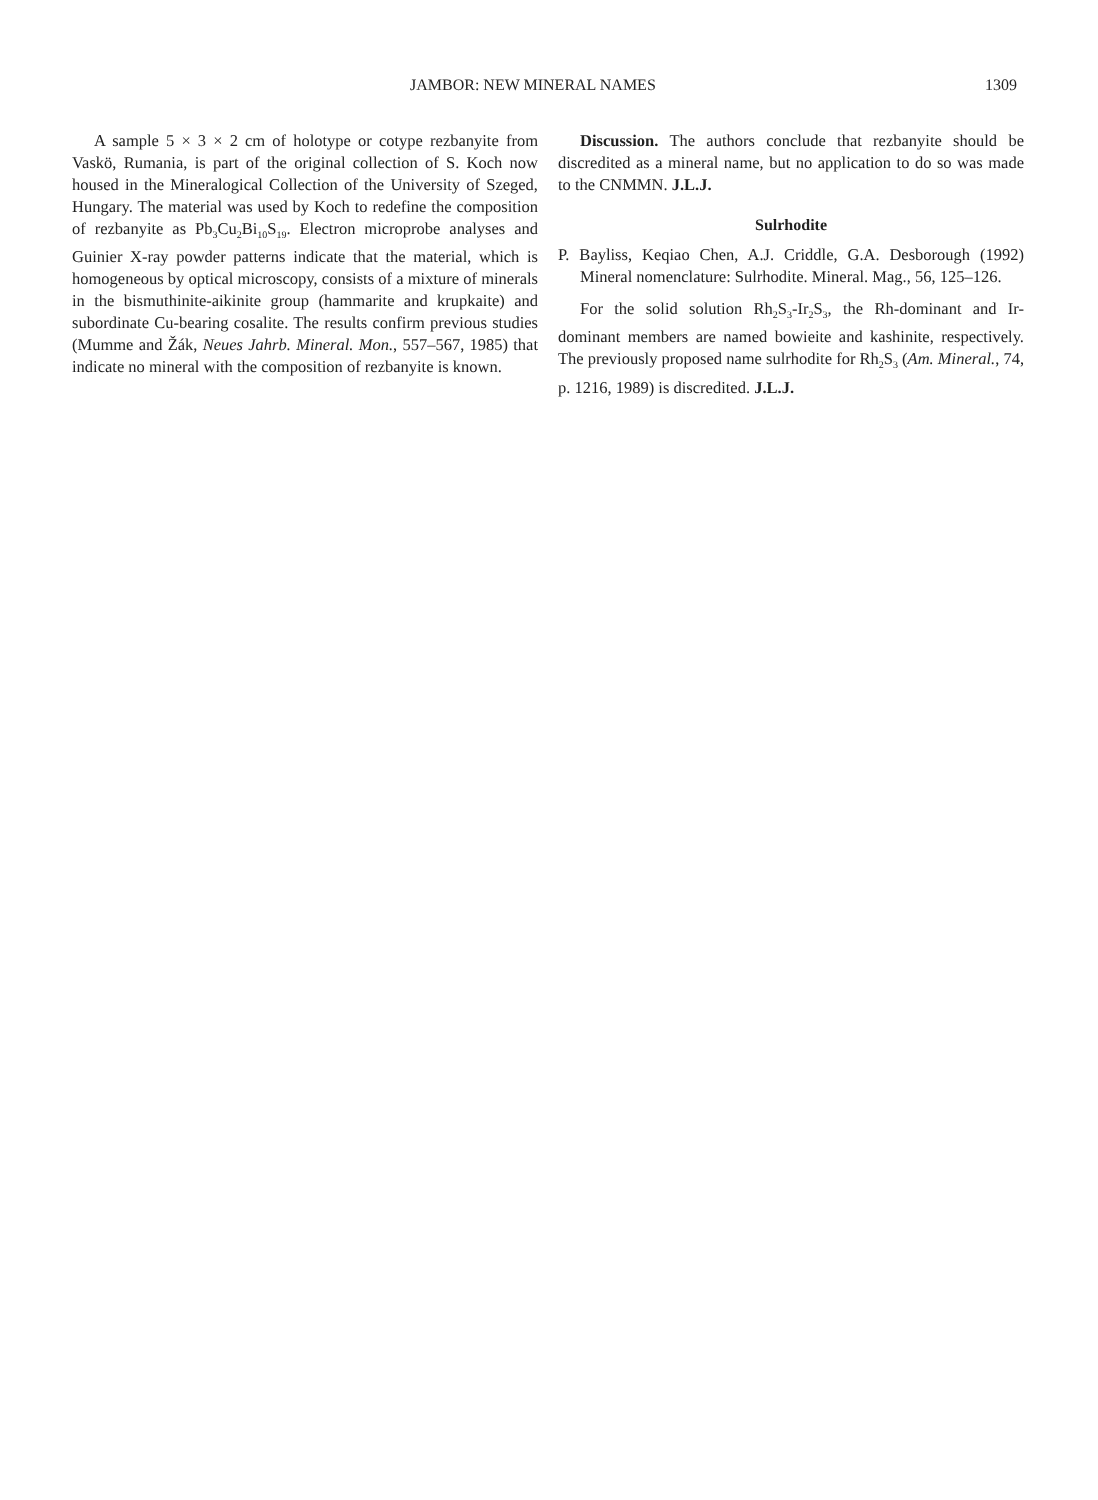JAMBOR: NEW MINERAL NAMES 1309
A sample 5 × 3 × 2 cm of holotype or cotype rezbanyite from Vaskö, Rumania, is part of the original collection of S. Koch now housed in the Mineralogical Collection of the University of Szeged, Hungary. The material was used by Koch to redefine the composition of rezbanyite as Pb<sub>3</sub>Cu<sub>2</sub>Bi<sub>10</sub>S<sub>19</sub>. Electron microprobe analyses and Guinier X-ray powder patterns indicate that the material, which is homogeneous by optical microscopy, consists of a mixture of minerals in the bismuthinite-aikinite group (hammarite and krupkaite) and subordinate Cu-bearing cosalite. The results confirm previous studies (Mumme and Žák, Neues Jahrb. Mineral. Mon., 557–567, 1985) that indicate no mineral with the composition of rezbanyite is known.
Discussion. The authors conclude that rezbanyite should be discredited as a mineral name, but no application to do so was made to the CNMMN. J.L.J.
Sulrhodite
P. Bayliss, Keqiao Chen, A.J. Criddle, G.A. Desborough (1992) Mineral nomenclature: Sulrhodite. Mineral. Mag., 56, 125–126.
For the solid solution Rh<sub>2</sub>S<sub>3</sub>-Ir<sub>2</sub>S<sub>3</sub>, the Rh-dominant and Ir-dominant members are named bowieite and kashinite, respectively. The previously proposed name sulrhodite for Rh<sub>2</sub>S<sub>3</sub> (Am. Mineral., 74, p. 1216, 1989) is discredited. J.L.J.